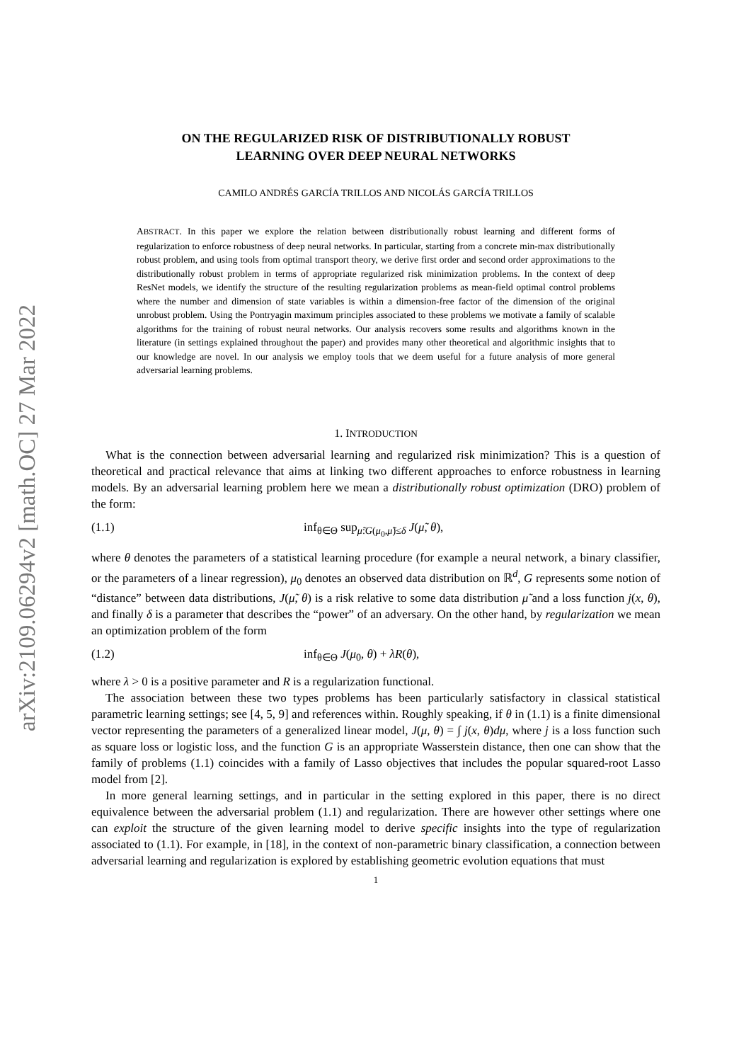arXiv:2109.06294v2 [math.OC] 27 Mar 2022
ON THE REGULARIZED RISK OF DISTRIBUTIONALLY ROBUST
LEARNING OVER DEEP NEURAL NETWORKS
CAMILO ANDRÉS GARCÍA TRILLOS AND NICOLÁS GARCÍA TRILLOS
ABSTRACT. In this paper we explore the relation between distributionally robust learning and different forms of regularization to enforce robustness of deep neural networks. In particular, starting from a concrete min-max distributionally robust problem, and using tools from optimal transport theory, we derive first order and second order approximations to the distributionally robust problem in terms of appropriate regularized risk minimization problems. In the context of deep ResNet models, we identify the structure of the resulting regularization problems as mean-field optimal control problems where the number and dimension of state variables is within a dimension-free factor of the dimension of the original unrobust problem. Using the Pontryagin maximum principles associated to these problems we motivate a family of scalable algorithms for the training of robust neural networks. Our analysis recovers some results and algorithms known in the literature (in settings explained throughout the paper) and provides many other theoretical and algorithmic insights that to our knowledge are novel. In our analysis we employ tools that we deem useful for a future analysis of more general adversarial learning problems.
1. INTRODUCTION
What is the connection between adversarial learning and regularized risk minimization? This is a question of theoretical and practical relevance that aims at linking two different approaches to enforce robustness in learning models. By an adversarial learning problem here we mean a distributionally robust optimization (DRO) problem of the form:
(1.1) inf<sub>θ∈Θ</sub> sup<sub>μ̃:G(μ<sub>0</sub>,μ̃)≤δ</sub> J(μ̃, θ),
where θ denotes the parameters of a statistical learning procedure (for example a neural network, a binary classifier, or the parameters of a linear regression), μ<sub>0</sub> denotes an observed data distribution on ℝ<sup>d</sup>, G represents some notion of “distance” between data distributions, J(μ̃, θ) is a risk relative to some data distribution μ̃ and a loss function j(x, θ), and finally δ is a parameter that describes the “power” of an adversary. On the other hand, by regularization we mean an optimization problem of the form
(1.2) inf<sub>θ∈Θ</sub> J(μ<sub>0</sub>, θ) + λR(θ),
where λ > 0 is a positive parameter and R is a regularization functional.
The association between these two types problems has been particularly satisfactory in classical statistical parametric learning settings; see [4, 5, 9] and references within. Roughly speaking, if θ in (1.1) is a finite dimensional vector representing the parameters of a generalized linear model, J(μ, θ) = ∫ j(x, θ)dμ, where j is a loss function such as square loss or logistic loss, and the function G is an appropriate Wasserstein distance, then one can show that the family of problems (1.1) coincides with a family of Lasso objectives that includes the popular squared-root Lasso model from [2].
In more general learning settings, and in particular in the setting explored in this paper, there is no direct equivalence between the adversarial problem (1.1) and regularization. There are however other settings where one can exploit the structure of the given learning model to derive specific insights into the type of regularization associated to (1.1). For example, in [18], in the context of non-parametric binary classification, a connection between adversarial learning and regularization is explored by establishing geometric evolution equations that must
1